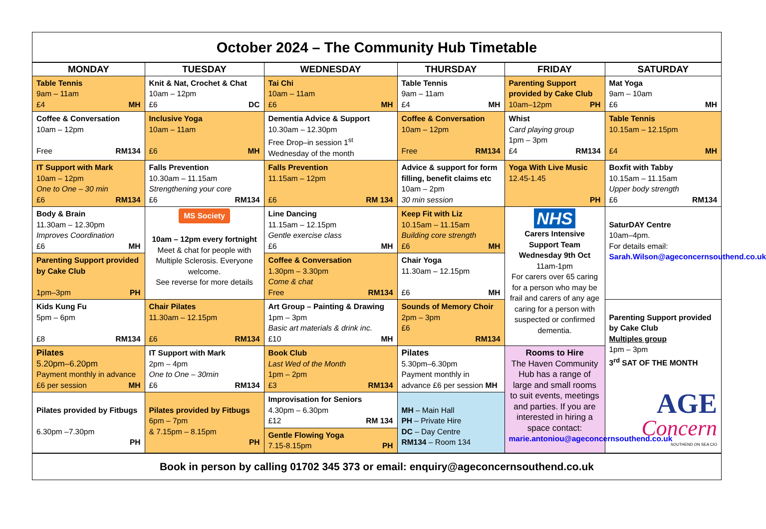October 2024 – The Community Hub Timetable
| MONDAY | TUESDAY | WEDNESDAY | THURSDAY | FRIDAY | SATURDAY |
| --- | --- | --- | --- | --- | --- |
| Table Tennis 9am – 11am £4 MH | Knit & Nat, Crochet & Chat 10am – 12pm £6 DC | Tai Chi 10am – 11am £6 MH | Table Tennis 9am – 11am £4 MH | Parenting Support provided by Cake Club 10am–12pm PH | Mat Yoga 9am – 10am £6 MH |
| Coffee & Conversation 10am – 12pm Free RM134 | Inclusive Yoga 10am – 11am £6 MH | Dementia Advice & Support 10.30am – 12.30pm Free Drop–in session 1<sup>st</sup> Wednesday of the month | Coffee & Conversation 10am – 12pm Free RM134 | Whist Card playing group 1pm – 3pm £4 RM134 | Table Tennis 10.15am – 12.15pm £4 MH |
| IT Support with Mark 10am – 12pm One to One – 30 min £6 RM134 | Falls Prevention 10.30am – 11.15am Strengthening your core £6 RM134 | Falls Prevention 11.15am – 12pm £6 RM 134 | Advice & support for form filling, benefit claims etc 10am – 2pm 30 min session | Yoga With Live Music 12.45-1.45 PH | Boxfit with Tabby 10.15am – 11.15am Upper body strength £6 RM134 |
| Body & Brain 11.30am – 12.30pm Improves Coordination £6 MH | MS Society 10am – 12pm every fortnight Meet & chat for people with Multiple Sclerosis. Everyone welcome. See reverse for more details | Line Dancing 11.15am – 12.15pm Gentle exercise class £6 MH | Keep Fit with Liz 10.15am – 11.15am Building core strength £6 MH | NHS Carers Intensive Support Team Wednesday 9th Oct 11am-1pm For carers over 65 caring for a person who may be frail and carers of any age caring for a person with suspected or confirmed dementia. | SaturDAY Centre 10am–4pm. For details email: Sarah.Wilson@ageconcernsouthend.co.uk |
| Parenting Support provided by Cake Club 1pm–3pm PH | | Coffee & Conversation 1.30pm – 3.30pm Come & chat Free RM134 | Chair Yoga 11.30am – 12.15pm £6 MH | | |
| Kids Kung Fu 5pm – 6pm £8 RM134 | Chair Pilates 11.30am – 12.15pm £6 RM134 | Art Group – Painting & Drawing 1pm – 3pm Basic art materials & drink inc. £10 MH | Sounds of Memory Choir 2pm – 3pm £6 RM134 | | Parenting Support provided by Cake Club Multiples group 1pm – 3pm 3<sup>rd</sup> SAT OF THE MONTH AGE Concern SOUTHEND ON SEA CIO |
| Pilates 5.20pm–6.20pm Payment monthly in advance £6 per session MH | IT Support with Mark 2pm – 4pm One to One – 30min £6 RM134 | Book Club Last Wed of the Month 1pm – 2pm £3 RM134 | Pilates 5.30pm–6.30pm Payment monthly in advance £6 per session MH | Rooms to Hire The Haven Community Hub has a range of large and small rooms to suit events, meetings and parties. If you are interested in hiring a space contact: marie.antoniou@ageconcernsouthend.co.uk | |
| Pilates provided by Fitbugs 6.30pm –7.30pm PH | Pilates provided by Fitbugs 6pm – 7pm & 7.15pm – 8.15pm PH | Improvisation for Seniors 4.30pm – 6.30pm £12 RM 134 | MH – Main Hall PH – Private Hire DC – Day Centre RM134 – Room 134 | | |
| | | Gentle Flowing Yoga 7.15-8.15pm PH | | | |
Book in person by calling 01702 345 373 or email: enquiry@ageconcernsouthend.co.uk